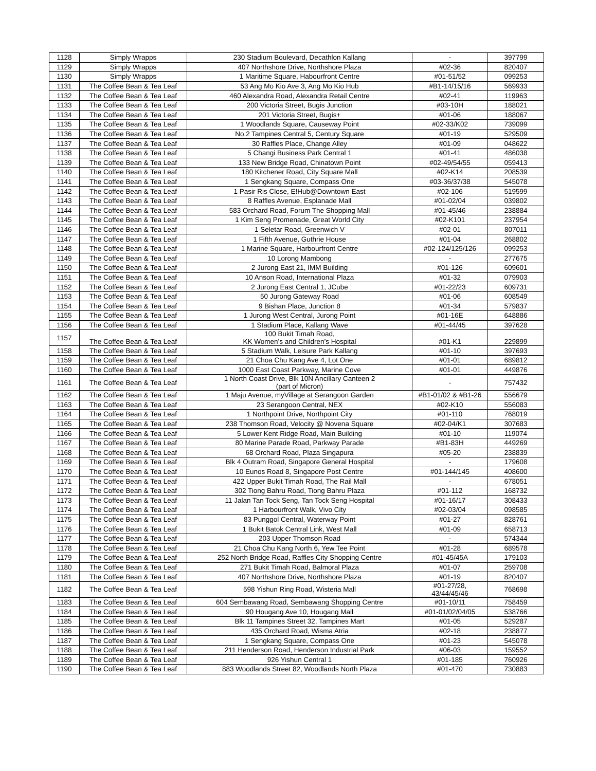| 1128 | Simply Wrapps | 230 Stadium Boulevard, Decathlon Kallang | - | 397799 |
| 1129 | Simply Wrapps | 407 Northshore Drive, Northshore Plaza | #02-36 | 820407 |
| 1130 | Simply Wrapps | 1 Maritime Square, Habourfront Centre | #01-51/52 | 099253 |
| 1131 | The Coffee Bean & Tea Leaf | 53 Ang Mo Kio Ave 3, Ang Mo Kio Hub | #B1-14/15/16 | 569933 |
| 1132 | The Coffee Bean & Tea Leaf | 460 Alexandra Road, Alexandra Retail Centre | #02-41 | 119963 |
| 1133 | The Coffee Bean & Tea Leaf | 200 Victoria Street, Bugis Junction | #03-10H | 188021 |
| 1134 | The Coffee Bean & Tea Leaf | 201 Victoria Street, Bugis+ | #01-06 | 188067 |
| 1135 | The Coffee Bean & Tea Leaf | 1 Woodlands Square, Causeway Point | #02-33/K02 | 739099 |
| 1136 | The Coffee Bean & Tea Leaf | No.2 Tampines Central 5, Century Square | #01-19 | 529509 |
| 1137 | The Coffee Bean & Tea Leaf | 30 Raffles Place, Change Alley | #01-09 | 048622 |
| 1138 | The Coffee Bean & Tea Leaf | 5 Changi Business Park Central 1 | #01-41 | 486038 |
| 1139 | The Coffee Bean & Tea Leaf | 133 New Bridge Road, Chinatown Point | #02-49/54/55 | 059413 |
| 1140 | The Coffee Bean & Tea Leaf | 180 Kitchener Road, City Square Mall | #02-K14 | 208539 |
| 1141 | The Coffee Bean & Tea Leaf | 1 Sengkang Square, Compass One | #03-36/37/38 | 545078 |
| 1142 | The Coffee Bean & Tea Leaf | 1 Pasir Ris Close, E!Hub@Downtown East | #02-106 | 519599 |
| 1143 | The Coffee Bean & Tea Leaf | 8 Raffles Avenue, Esplanade Mall | #01-02/04 | 039802 |
| 1144 | The Coffee Bean & Tea Leaf | 583 Orchard Road, Forum The Shopping Mall | #01-45/46 | 238884 |
| 1145 | The Coffee Bean & Tea Leaf | 1 Kim Seng Promenade, Great World City | #02-K101 | 237954 |
| 1146 | The Coffee Bean & Tea Leaf | 1 Seletar Road, Greenwich V | #02-01 | 807011 |
| 1147 | The Coffee Bean & Tea Leaf | 1 Fifth Avenue, Guthrie House | #01-04 | 268802 |
| 1148 | The Coffee Bean & Tea Leaf | 1 Marine Square, Harbourfront Centre | #02-124/125/126 | 099253 |
| 1149 | The Coffee Bean & Tea Leaf | 10 Lorong Mambong | - | 277675 |
| 1150 | The Coffee Bean & Tea Leaf | 2 Jurong East 21, IMM Building | #01-126 | 609601 |
| 1151 | The Coffee Bean & Tea Leaf | 10 Anson Road, International Plaza | #01-32 | 079903 |
| 1152 | The Coffee Bean & Tea Leaf | 2 Jurong East Central 1, JCube | #01-22/23 | 609731 |
| 1153 | The Coffee Bean & Tea Leaf | 50 Jurong Gateway Road | #01-06 | 608549 |
| 1154 | The Coffee Bean & Tea Leaf | 9 Bishan Place, Junction 8 | #01-34 | 579837 |
| 1155 | The Coffee Bean & Tea Leaf | 1 Jurong West Central, Jurong Point | #01-16E | 648886 |
| 1156 | The Coffee Bean & Tea Leaf | 1 Stadium Place, Kallang Wave | #01-44/45 | 397628 |
| 1157 | The Coffee Bean & Tea Leaf | 100 Bukit Timah Road, KK Women’s and Children’s Hospital | #01-K1 | 229899 |
| 1158 | The Coffee Bean & Tea Leaf | 5 Stadium Walk, Leisure Park Kallang | #01-10 | 397693 |
| 1159 | The Coffee Bean & Tea Leaf | 21 Choa Chu Kang Ave 4, Lot One | #01-01 | 689812 |
| 1160 | The Coffee Bean & Tea Leaf | 1000 East Coast Parkway, Marine Cove | #01-01 | 449876 |
| 1161 | The Coffee Bean & Tea Leaf | 1 North Coast Drive, Blk 10N Ancillary Canteen 2 (part of Micron) | - | 757432 |
| 1162 | The Coffee Bean & Tea Leaf | 1 Maju Avenue, myVillage at Serangoon Garden | #B1-01/02 & #B1-26 | 556679 |
| 1163 | The Coffee Bean & Tea Leaf | 23 Serangoon Central, NEX | #02-K10 | 556083 |
| 1164 | The Coffee Bean & Tea Leaf | 1 Northpoint Drive, Northpoint City | #01-110 | 768019 |
| 1165 | The Coffee Bean & Tea Leaf | 238 Thomson Road, Velocity @ Novena Square | #02-04/K1 | 307683 |
| 1166 | The Coffee Bean & Tea Leaf | 5 Lower Kent Ridge Road, Main Building | #01-10 | 119074 |
| 1167 | The Coffee Bean & Tea Leaf | 80 Marine Parade Road, Parkway Parade | #B1-83H | 449269 |
| 1168 | The Coffee Bean & Tea Leaf | 68 Orchard Road, Plaza Singapura | #05-20 | 238839 |
| 1169 | The Coffee Bean & Tea Leaf | Blk 4 Outram Road, Singapore General Hospital | - | 179608 |
| 1170 | The Coffee Bean & Tea Leaf | 10 Eunos Road 8, Singapore Post Centre | #01-144/145 | 408600 |
| 1171 | The Coffee Bean & Tea Leaf | 422 Upper Bukit Timah Road, The Rail Mall | - | 678051 |
| 1172 | The Coffee Bean & Tea Leaf | 302 Tiong Bahru Road, Tiong Bahru Plaza | #01-112 | 168732 |
| 1173 | The Coffee Bean & Tea Leaf | 11 Jalan Tan Tock Seng, Tan Tock Seng Hospital | #01-16/17 | 308433 |
| 1174 | The Coffee Bean & Tea Leaf | 1 Harbourfront Walk, Vivo City | #02-03/04 | 098585 |
| 1175 | The Coffee Bean & Tea Leaf | 83 Punggol Central, Waterway Point | #01-27 | 828761 |
| 1176 | The Coffee Bean & Tea Leaf | 1 Bukit Batok Central Link, West Mall | #01-09 | 658713 |
| 1177 | The Coffee Bean & Tea Leaf | 203 Upper Thomson Road | - | 574344 |
| 1178 | The Coffee Bean & Tea Leaf | 21 Choa Chu Kang North 6, Yew Tee Point | #01-28 | 689578 |
| 1179 | The Coffee Bean & Tea Leaf | 252 North Bridge Road, Raffles City Shopping Centre | #01-45/45A | 179103 |
| 1180 | The Coffee Bean & Tea Leaf | 271 Bukit Timah Road, Balmoral Plaza | #01-07 | 259708 |
| 1181 | The Coffee Bean & Tea Leaf | 407 Northshore Drive, Northshore Plaza | #01-19 | 820407 |
| 1182 | The Coffee Bean & Tea Leaf | 598 Yishun Ring Road, Wisteria Mall | #01-27/28, 43/44/45/46 | 768698 |
| 1183 | The Coffee Bean & Tea Leaf | 604 Sembawang Road, Sembawang Shopping Centre | #01-10/11 | 758459 |
| 1184 | The Coffee Bean & Tea Leaf | 90 Hougang Ave 10, Hougang Mall | #01-01/02/04/05 | 538766 |
| 1185 | The Coffee Bean & Tea Leaf | Blk 11 Tampines Street 32, Tampines Mart | #01-05 | 529287 |
| 1186 | The Coffee Bean & Tea Leaf | 435 Orchard Road, Wisma Atria | #02-18 | 238877 |
| 1187 | The Coffee Bean & Tea Leaf | 1 Sengkang Square, Compass One | #01-23 | 545078 |
| 1188 | The Coffee Bean & Tea Leaf | 211 Henderson Road, Henderson Industrial Park | #06-03 | 159552 |
| 1189 | The Coffee Bean & Tea Leaf | 926 Yishun Central 1 | #01-185 | 760926 |
| 1190 | The Coffee Bean & Tea Leaf | 883 Woodlands Street 82, Woodlands North Plaza | #01-470 | 730883 |